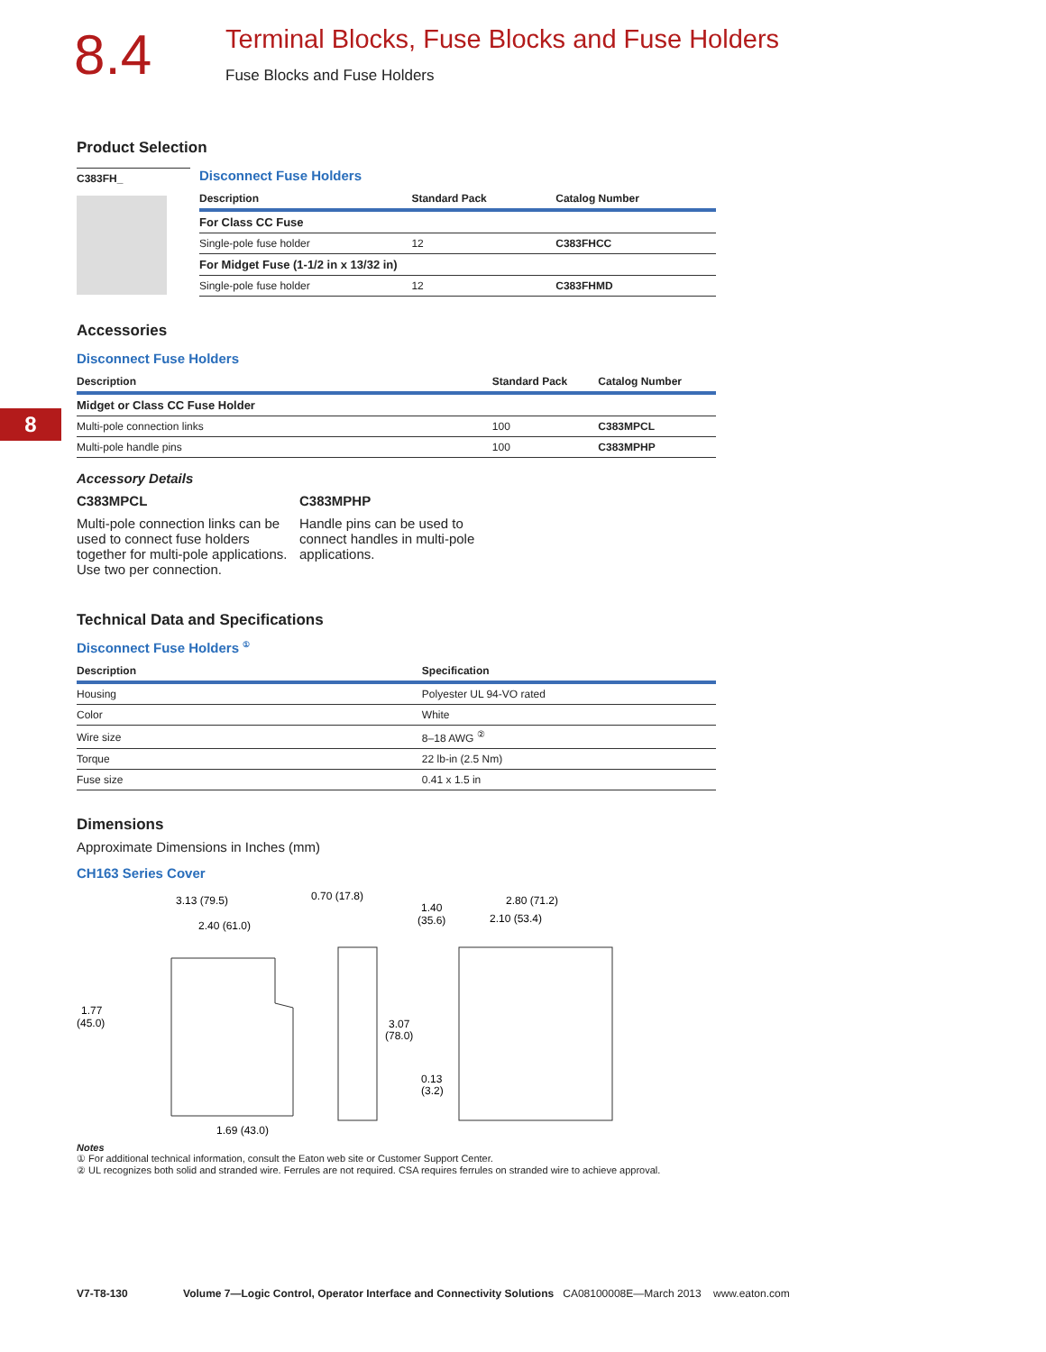8.4
Terminal Blocks, Fuse Blocks and Fuse Holders
Fuse Blocks and Fuse Holders
8
Product Selection
C383FH_
Disconnect Fuse Holders
| Description | Standard Pack | Catalog Number |
| --- | --- | --- |
| For Class CC Fuse | | |
| Single-pole fuse holder | 12 | C383FHCC |
| For Midget Fuse (1-1/2 in x 13/32 in) | | |
| Single-pole fuse holder | 12 | C383FHMD |
Accessories
Disconnect Fuse Holders
| Description | Standard Pack | Catalog Number |
| --- | --- | --- |
| Midget or Class CC Fuse Holder | | |
| Multi-pole connection links | 100 | C383MPCL |
| Multi-pole handle pins | 100 | C383MPHP |
Accessory Details
C383MPCL
Multi-pole connection links can be used to connect fuse holders together for multi-pole applications. Use two per connection.
C383MPHP
Handle pins can be used to connect handles in multi-pole applications.
Technical Data and Specifications
Disconnect Fuse Holders <sup>①</sup>
| Description | Specification |
| --- | --- |
| Housing | Polyester UL 94-VO rated |
| Color | White |
| Wire size | 8–18 AWG <sup>②</sup> |
| Torque | 22 lb-in (2.5 Nm) |
| Fuse size | 0.41 x 1.5 in |
Dimensions
Approximate Dimensions in Inches (mm)
CH163 Series Cover
3.13 (79.5)
2.40 (61.0)
1.77
(45.0)
1.69 (43.0)
0.70 (17.8)
1.40
(35.6)
2.80 (71.2)
2.10 (53.4)
3.07
(78.0)
0.13
(3.2)
Notes
① For additional technical information, consult the Eaton web site or Customer Support Center.
② UL recognizes both solid and stranded wire. Ferrules are not required. CSA requires ferrules on stranded wire to achieve approval.
V7-T8-130 Volume 7—Logic Control, Operator Interface and Connectivity Solutions CA08100008E—March 2013 www.eaton.com